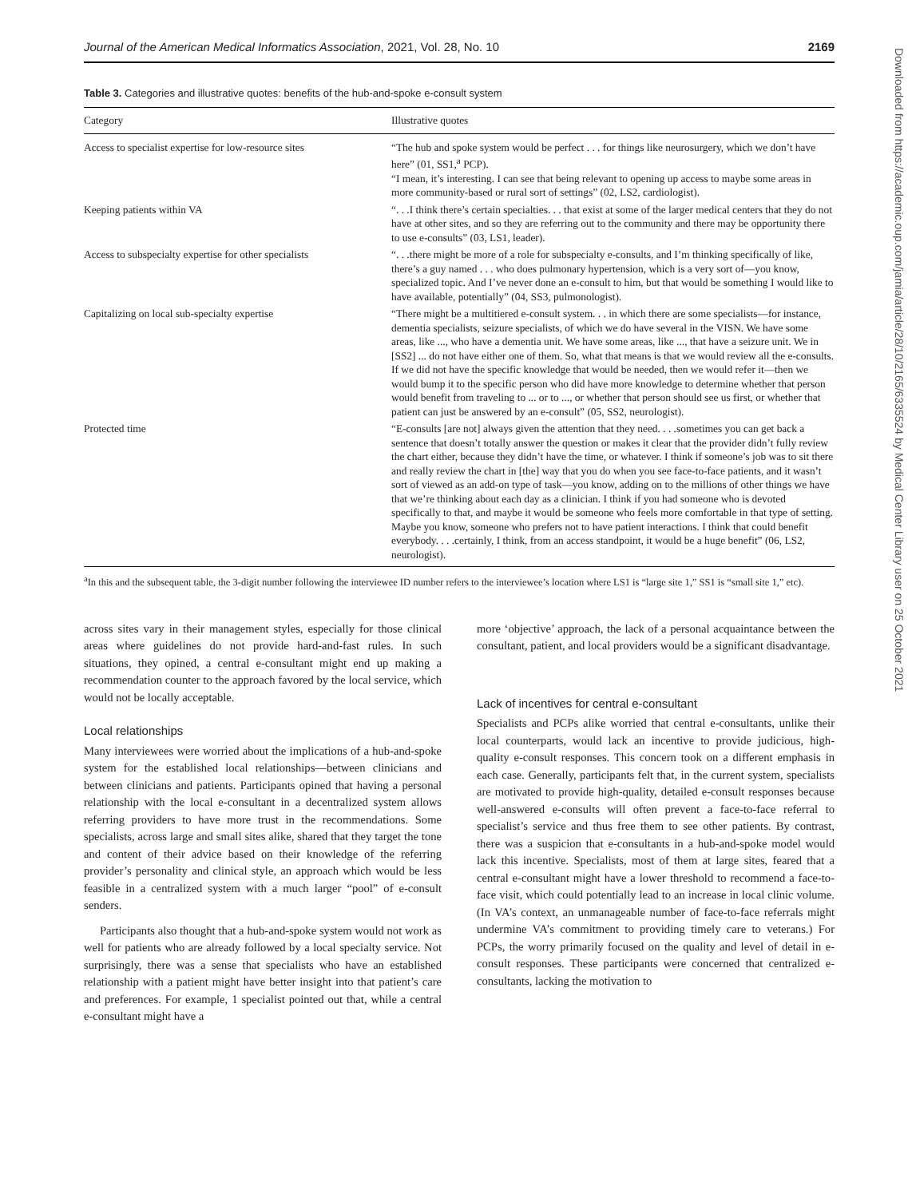Journal of the American Medical Informatics Association, 2021, Vol. 28, No. 10 2169
Table 3. Categories and illustrative quotes: benefits of the hub-and-spoke e-consult system
| Category | Illustrative quotes |
| --- | --- |
| Access to specialist expertise for low-resource sites | “The hub and spoke system would be perfect . . . for things like neurosurgery, which we don’t have here” (01, SS1,<sup>a</sup> PCP). “I mean, it’s interesting. I can see that being relevant to opening up access to maybe some areas in more community-based or rural sort of settings” (02, LS2, cardiologist). |
| Keeping patients within VA | “. . .I think there’s certain specialties. . . that exist at some of the larger medical centers that they do not have at other sites, and so they are referring out to the community and there may be opportunity there to use e-consults” (03, LS1, leader). |
| Access to subspecialty expertise for other specialists | “. . .there might be more of a role for subspecialty e-consults, and I’m thinking specifically of like, there’s a guy named . . . who does pulmonary hypertension, which is a very sort of—you know, specialized topic. And I’ve never done an e-consult to him, but that would be something I would like to have available, potentially” (04, SS3, pulmonologist). |
| Capitalizing on local sub-specialty expertise | “There might be a multitiered e-consult system. . . in which there are some specialists—for instance, dementia specialists, seizure specialists, of which we do have several in the VISN. We have some areas, like ..., who have a dementia unit. We have some areas, like ..., that have a seizure unit. We in [SS2] ... do not have either one of them. So, what that means is that we would review all the e-consults. If we did not have the specific knowledge that would be needed, then we would refer it—then we would bump it to the specific person who did have more knowledge to determine whether that person would benefit from traveling to ... or to ..., or whether that person should see us first, or whether that patient can just be answered by an e-consult” (05, SS2, neurologist). |
| Protected time | “E-consults [are not] always given the attention that they need. . . .sometimes you can get back a sentence that doesn’t totally answer the question or makes it clear that the provider didn’t fully review the chart either, because they didn’t have the time, or whatever. I think if someone’s job was to sit there and really review the chart in [the] way that you do when you see face-to-face patients, and it wasn’t sort of viewed as an add-on type of task—you know, adding on to the millions of other things we have that we’re thinking about each day as a clinician. I think if you had someone who is devoted specifically to that, and maybe it would be someone who feels more comfortable in that type of setting. Maybe you know, someone who prefers not to have patient interactions. I think that could benefit everybody. . . .certainly, I think, from an access standpoint, it would be a huge benefit” (06, LS2, neurologist). |
<sup>a</sup> In this and the subsequent table, the 3-digit number following the interviewee ID number refers to the interviewee’s location where LS1 is “large site 1,” SS1 is “small site 1,” etc).
across sites vary in their management styles, especially for those clinical areas where guidelines do not provide hard-and-fast rules. In such situations, they opined, a central e-consultant might end up making a recommendation counter to the approach favored by the local service, which would not be locally acceptable.
Local relationships
Many interviewees were worried about the implications of a hub-and-spoke system for the established local relationships—between clinicians and between clinicians and patients. Participants opined that having a personal relationship with the local e-consultant in a decentralized system allows referring providers to have more trust in the recommendations. Some specialists, across large and small sites alike, shared that they target the tone and content of their advice based on their knowledge of the referring provider’s personality and clinical style, an approach which would be less feasible in a centralized system with a much larger “pool” of e-consult senders.
Participants also thought that a hub-and-spoke system would not work as well for patients who are already followed by a local specialty service. Not surprisingly, there was a sense that specialists who have an established relationship with a patient might have better insight into that patient’s care and preferences. For example, 1 specialist pointed out that, while a central e-consultant might have a
more ‘objective’ approach, the lack of a personal acquaintance between the consultant, patient, and local providers would be a significant disadvantage.
Lack of incentives for central e-consultant
Specialists and PCPs alike worried that central e-consultants, unlike their local counterparts, would lack an incentive to provide judicious, high-quality e-consult responses. This concern took on a different emphasis in each case. Generally, participants felt that, in the current system, specialists are motivated to provide high-quality, detailed e-consult responses because well-answered e-consults will often prevent a face-to-face referral to specialist’s service and thus free them to see other patients. By contrast, there was a suspicion that e-consultants in a hub-and-spoke model would lack this incentive. Specialists, most of them at large sites, feared that a central e-consultant might have a lower threshold to recommend a face-to-face visit, which could potentially lead to an increase in local clinic volume. (In VA’s context, an unmanageable number of face-to-face referrals might undermine VA’s commitment to providing timely care to veterans.) For PCPs, the worry primarily focused on the quality and level of detail in e-consult responses. These participants were concerned that centralized e-consultants, lacking the motivation to
Downloaded from https://academic.oup.com/jamia/article/28/10/2165/6335524 by Medical Center Library user on 25 October 2021